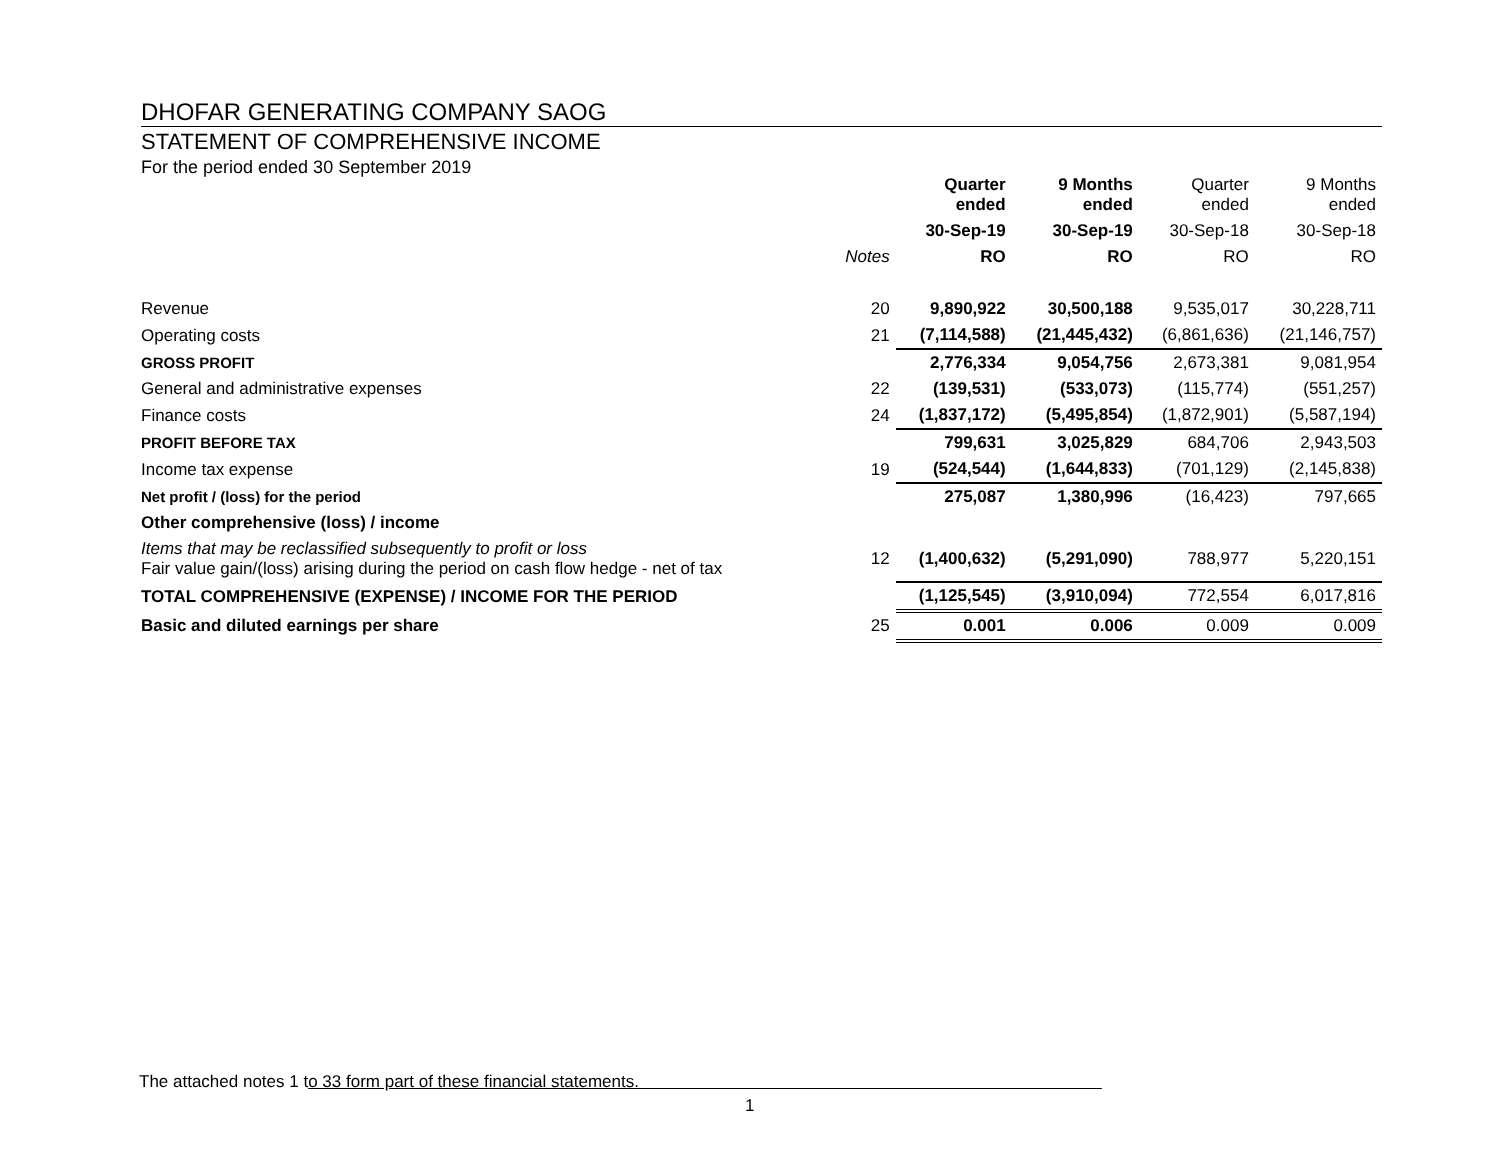DHOFAR GENERATING COMPANY SAOG
STATEMENT OF COMPREHENSIVE INCOME
For the period ended 30 September 2019
| | | Quarter ended | 9 Months ended | Quarter ended | 9 Months ended |
| --- | --- | --- | --- | --- | --- |
| | | 30-Sep-19 | 30-Sep-19 | 30-Sep-18 | 30-Sep-18 |
| | Notes | RO | RO | RO | RO |
| Revenue | 20 | 9,890,922 | 30,500,188 | 9,535,017 | 30,228,711 |
| Operating costs | 21 | (7,114,588) | (21,445,432) | (6,861,636) | (21,146,757) |
| GROSS PROFIT | | 2,776,334 | 9,054,756 | 2,673,381 | 9,081,954 |
| General and administrative expenses | 22 | (139,531) | (533,073) | (115,774) | (551,257) |
| Finance costs | 24 | (1,837,172) | (5,495,854) | (1,872,901) | (5,587,194) |
| PROFIT BEFORE TAX | | 799,631 | 3,025,829 | 684,706 | 2,943,503 |
| Income tax expense | 19 | (524,544) | (1,644,833) | (701,129) | (2,145,838) |
| Net profit / (loss) for the period | | 275,087 | 1,380,996 | (16,423) | 797,665 |
| Other comprehensive (loss) / income | | | | | |
| Items that may be reclassified subsequently to profit or loss Fair value gain/(loss) arising during the period on cash flow hedge - net of tax | 12 | (1,400,632) | (5,291,090) | 788,977 | 5,220,151 |
| TOTAL COMPREHENSIVE (EXPENSE) / INCOME FOR THE PERIOD | | (1,125,545) | (3,910,094) | 772,554 | 6,017,816 |
| Basic and diluted earnings per share | 25 | 0.001 | 0.006 | 0.009 | 0.009 |
The attached notes 1 to 33 form part of these financial statements.
1